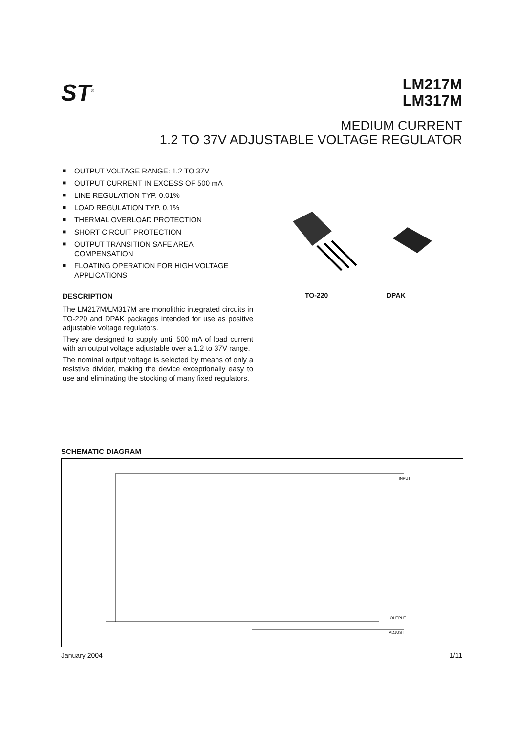ST<sup>®</sup>
LM217M
LM317M
MEDIUM CURRENT
1.2 TO 37V ADJUSTABLE VOLTAGE REGULATOR
■ OUTPUT VOLTAGE RANGE: 1.2 TO 37V
■ OUTPUT CURRENT IN EXCESS OF 500 mA
■ LINE REGULATION TYP. 0.01%
■ LOAD REGULATION TYP. 0.1%
■ THERMAL OVERLOAD PROTECTION
■ SHORT CIRCUIT PROTECTION
■ OUTPUT TRANSITION SAFE AREA COMPENSATION
■ FLOATING OPERATION FOR HIGH VOLTAGE APPLICATIONS
DESCRIPTION
The LM217M/LM317M are monolithic integrated circuits in TO-220 and DPAK packages intended for use as positive adjustable voltage regulators.
They are designed to supply until 500 mA of load current with an output voltage adjustable over a 1.2 to 37V range.
The nominal output voltage is selected by means of only a resistive divider, making the device exceptionally easy to use and eliminating the stocking of many fixed regulators.
TO-220 DPAK
SCHEMATIC DIAGRAM
INPUT
OUTPUT
ADJUST
January 2004 1/11